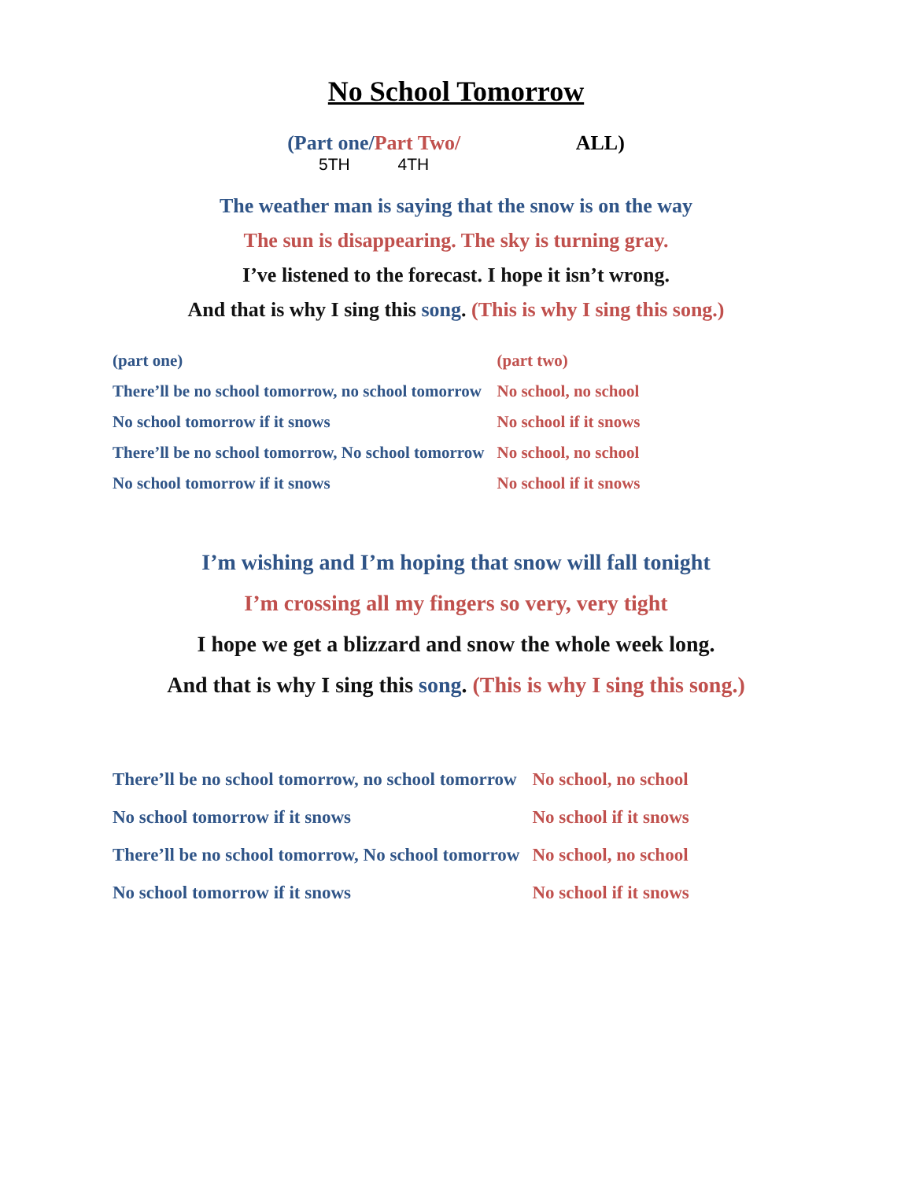No School Tomorrow
(Part one/Part Two/ ALL)
5TH 4TH
The weather man is saying that the snow is on the way
The sun is disappearing. The sky is turning gray.
I’ve listened to the forecast. I hope it isn’t wrong.
And that is why I sing this song. (This is why I sing this song.)
| (part one) | (part two) |
| There’ll be no school tomorrow, no school tomorrow | No school, no school |
| No school tomorrow if it snows | No school if it snows |
| There’ll be no school tomorrow, No school tomorrow | No school, no school |
| No school tomorrow if it snows | No school if it snows |
I’m wishing and I’m hoping that snow will fall tonight
I’m crossing all my fingers so very, very tight
I hope we get a blizzard and snow the whole week long.
And that is why I sing this song. (This is why I sing this song.)
| There’ll be no school tomorrow, no school tomorrow | No school, no school |
| No school tomorrow if it snows | No school if it snows |
| There’ll be no school tomorrow, No school tomorrow | No school, no school |
| No school tomorrow if it snows | No school if it snows |